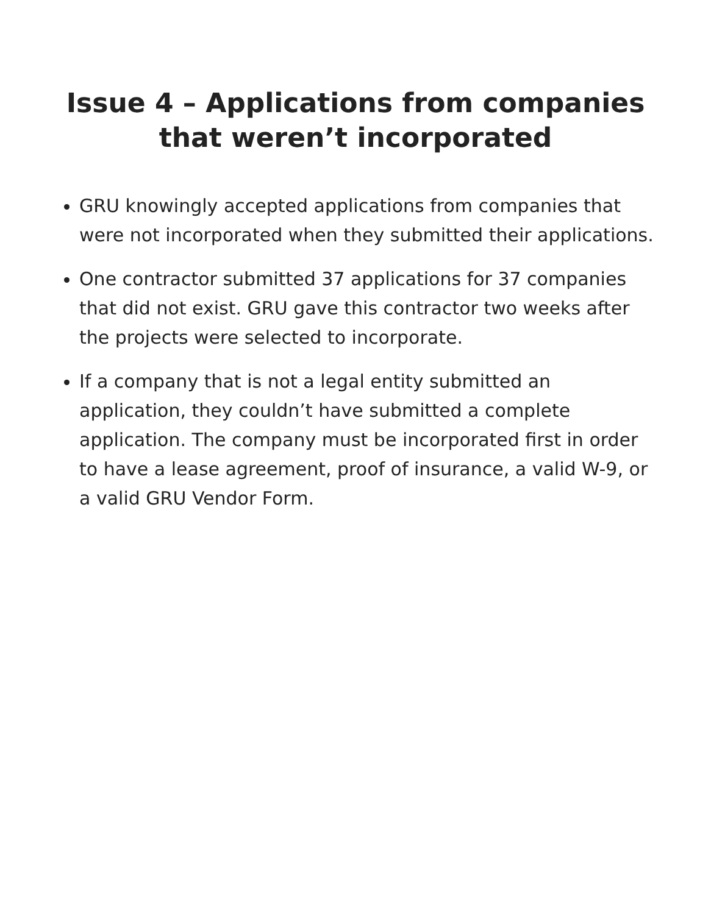Issue 4 – Applications from companies that weren’t incorporated
GRU knowingly accepted applications from companies that were not incorporated when they submitted their applications.
One contractor submitted 37 applications for 37 companies that did not exist. GRU gave this contractor two weeks after the projects were selected to incorporate.
If a company that is not a legal entity submitted an application, they couldn’t have submitted a complete application. The company must be incorporated first in order to have a lease agreement, proof of insurance, a valid W-9, or a valid GRU Vendor Form.